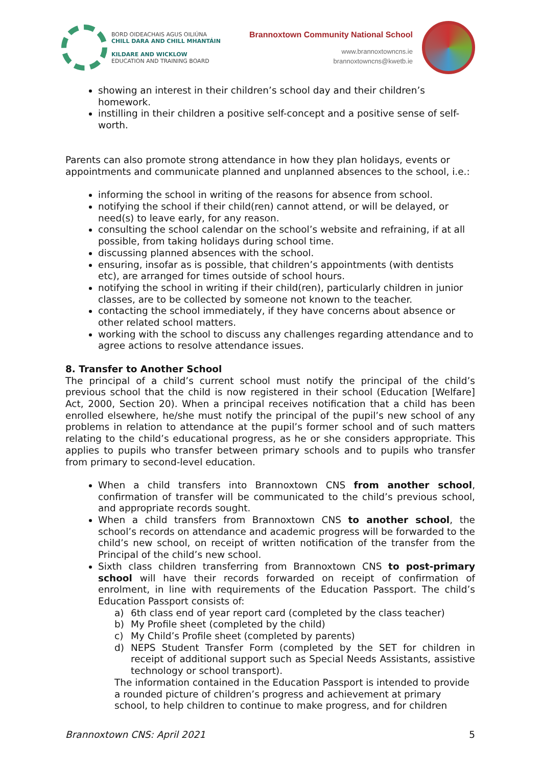BORD OIDEACHAIS AGUS OILIÚNA
CHILL DARA AND CHILL MHANTÁIN
KILDARE AND WICKLOW
EDUCATION AND TRAINING BOARD
Brannoxtown Community National School
www.brannoxtowncns.ie
brannoxtowncns@kwetb.ie
showing an interest in their children’s school day and their children’s homework.
instilling in their children a positive self-concept and a positive sense of self-worth.
Parents can also promote strong attendance in how they plan holidays, events or appointments and communicate planned and unplanned absences to the school, i.e.:
informing the school in writing of the reasons for absence from school.
notifying the school if their child(ren) cannot attend, or will be delayed, or need(s) to leave early, for any reason.
consulting the school calendar on the school’s website and refraining, if at all possible, from taking holidays during school time.
discussing planned absences with the school.
ensuring, insofar as is possible, that children’s appointments (with dentists etc), are arranged for times outside of school hours.
notifying the school in writing if their child(ren), particularly children in junior classes, are to be collected by someone not known to the teacher.
contacting the school immediately, if they have concerns about absence or other related school matters.
working with the school to discuss any challenges regarding attendance and to agree actions to resolve attendance issues.
8. Transfer to Another School
The principal of a child’s current school must notify the principal of the child’s previous school that the child is now registered in their school (Education [Welfare] Act, 2000, Section 20). When a principal receives notification that a child has been enrolled elsewhere, he/she must notify the principal of the pupil’s new school of any problems in relation to attendance at the pupil’s former school and of such matters relating to the child’s educational progress, as he or she considers appropriate. This applies to pupils who transfer between primary schools and to pupils who transfer from primary to second-level education.
When a child transfers into Brannoxtown CNS from another school, confirmation of transfer will be communicated to the child’s previous school, and appropriate records sought.
When a child transfers from Brannoxtown CNS to another school, the school’s records on attendance and academic progress will be forwarded to the child’s new school, on receipt of written notification of the transfer from the Principal of the child’s new school.
Sixth class children transferring from Brannoxtown CNS to post-primary school will have their records forwarded on receipt of confirmation of enrolment, in line with requirements of the Education Passport. The child’s Education Passport consists of:
a) 6th class end of year report card (completed by the class teacher)
b) My Profile sheet (completed by the child)
c) My Child’s Profile sheet (completed by parents)
d) NEPS Student Transfer Form (completed by the SET for children in receipt of additional support such as Special Needs Assistants, assistive technology or school transport).
The information contained in the Education Passport is intended to provide a rounded picture of children’s progress and achievement at primary school, to help children to continue to make progress, and for children
Brannoxtown CNS: April 2021 5